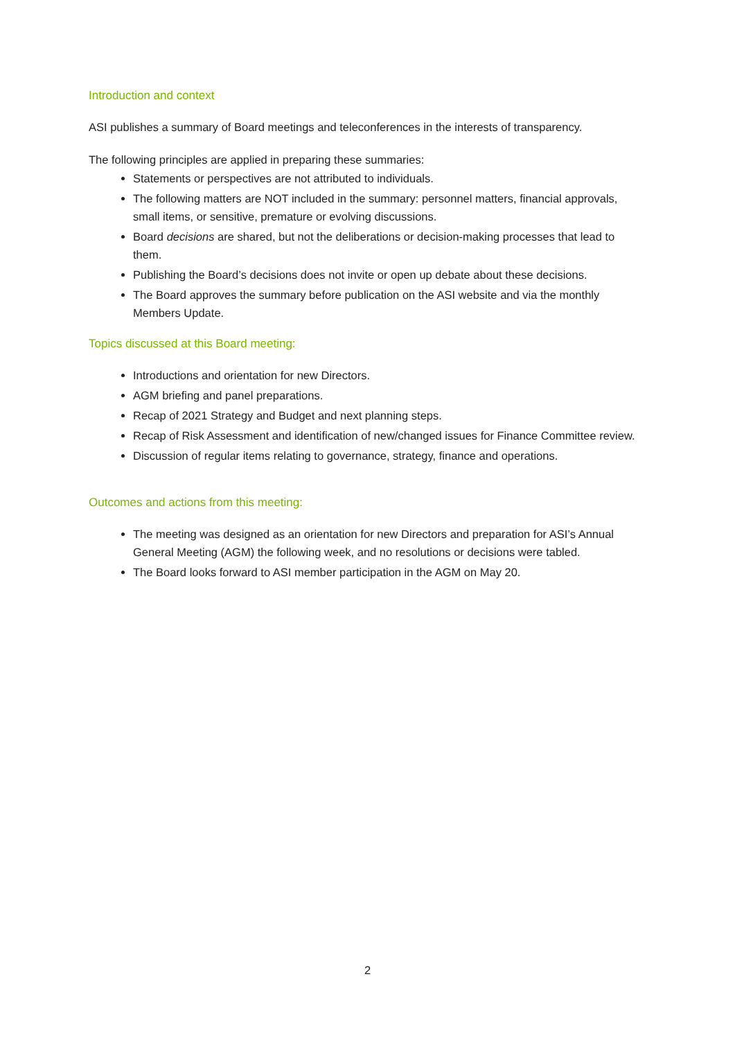Introduction and context
ASI publishes a summary of Board meetings and teleconferences in the interests of transparency.
The following principles are applied in preparing these summaries:
Statements or perspectives are not attributed to individuals.
The following matters are NOT included in the summary: personnel matters, financial approvals, small items, or sensitive, premature or evolving discussions.
Board decisions are shared, but not the deliberations or decision-making processes that lead to them.
Publishing the Board’s decisions does not invite or open up debate about these decisions.
The Board approves the summary before publication on the ASI website and via the monthly Members Update.
Topics discussed at this Board meeting:
Introductions and orientation for new Directors.
AGM briefing and panel preparations.
Recap of 2021 Strategy and Budget and next planning steps.
Recap of Risk Assessment and identification of new/changed issues for Finance Committee review.
Discussion of regular items relating to governance, strategy, finance and operations.
Outcomes and actions from this meeting:
The meeting was designed as an orientation for new Directors and preparation for ASI’s Annual General Meeting (AGM) the following week, and no resolutions or decisions were tabled.
The Board looks forward to ASI member participation in the AGM on May 20.
2